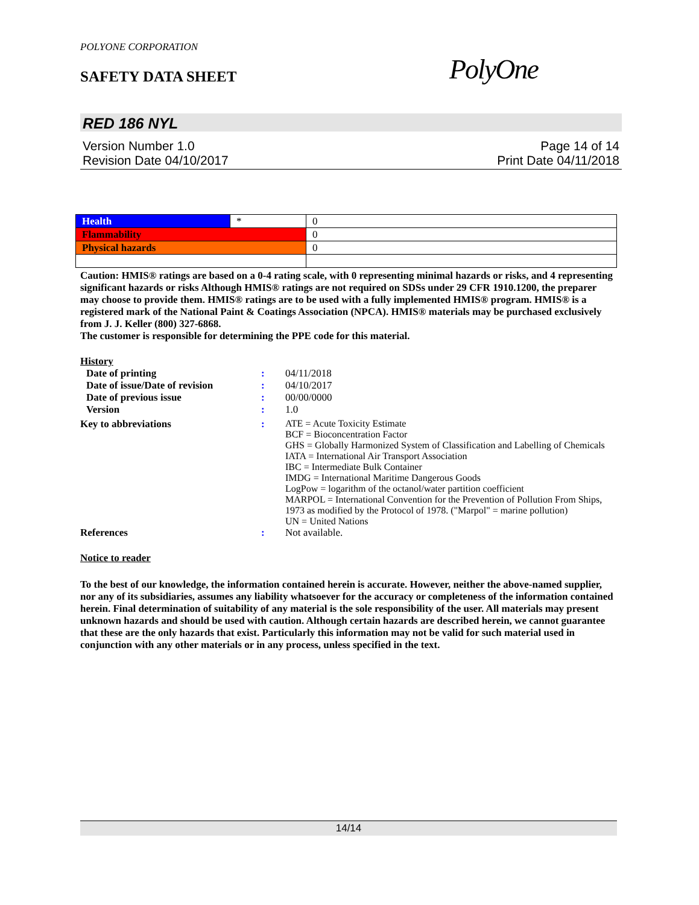POLYONE CORPORATION
SAFETY DATA SHEET PolyOne
RED 186 NYL
Version Number 1.0
Revision Date 04/10/2017
Page 14 of 14
Print Date 04/11/2018
| Health | * | 0 |
| Flammability | | 0 |
| Physical hazards | | 0 |
Caution: HMIS® ratings are based on a 0-4 rating scale, with 0 representing minimal hazards or risks, and 4 representing significant hazards or risks Although HMIS® ratings are not required on SDSs under 29 CFR 1910.1200, the preparer may choose to provide them. HMIS® ratings are to be used with a fully implemented HMIS® program. HMIS® is a registered mark of the National Paint & Coatings Association (NPCA). HMIS® materials may be purchased exclusively from J. J. Keller (800) 327-6868.
The customer is responsible for determining the PPE code for this material.
History
Date of printing: 04/11/2018
Date of issue/Date of revision: 04/10/2017
Date of previous issue: 00/00/0000
Version: 1.0
Key to abbreviations: ATE = Acute Toxicity Estimate
BCF = Bioconcentration Factor
GHS = Globally Harmonized System of Classification and Labelling of Chemicals
IATA = International Air Transport Association
IBC = Intermediate Bulk Container
IMDG = International Maritime Dangerous Goods
LogPow = logarithm of the octanol/water partition coefficient
MARPOL = International Convention for the Prevention of Pollution From Ships, 1973 as modified by the Protocol of 1978. ("Marpol" = marine pollution)
UN = United Nations
References: Not available.
Notice to reader
To the best of our knowledge, the information contained herein is accurate. However, neither the above-named supplier, nor any of its subsidiaries, assumes any liability whatsoever for the accuracy or completeness of the information contained herein. Final determination of suitability of any material is the sole responsibility of the user. All materials may present unknown hazards and should be used with caution. Although certain hazards are described herein, we cannot guarantee that these are the only hazards that exist. Particularly this information may not be valid for such material used in conjunction with any other materials or in any process, unless specified in the text.
14/14